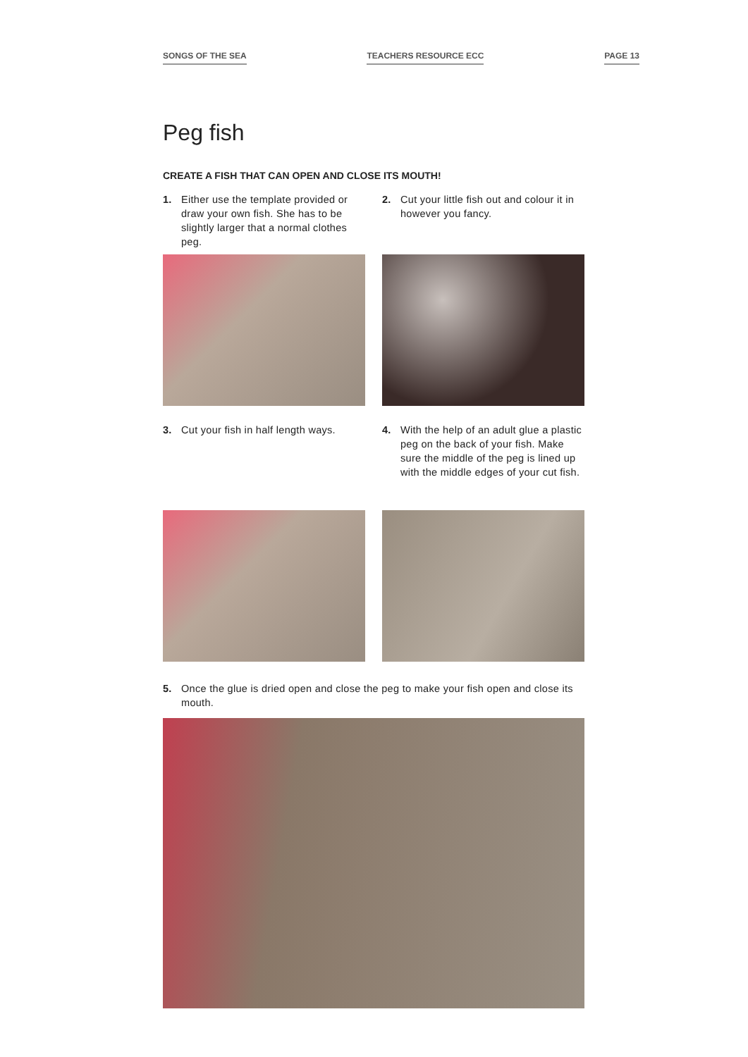SONGS OF THE SEA TEACHERS RESOURCE ECC PAGE 13
Peg fish
CREATE A FISH THAT CAN OPEN AND CLOSE ITS MOUTH!
1. Either use the template provided or draw your own fish. She has to be slightly larger that a normal clothes peg.
2. Cut your little fish out and colour it in however you fancy.
3. Cut your fish in half length ways.
4. With the help of an adult glue a plastic peg on the back of your fish. Make sure the middle of the peg is lined up with the middle edges of your cut fish.
5. Once the glue is dried open and close the peg to make your fish open and close its mouth.